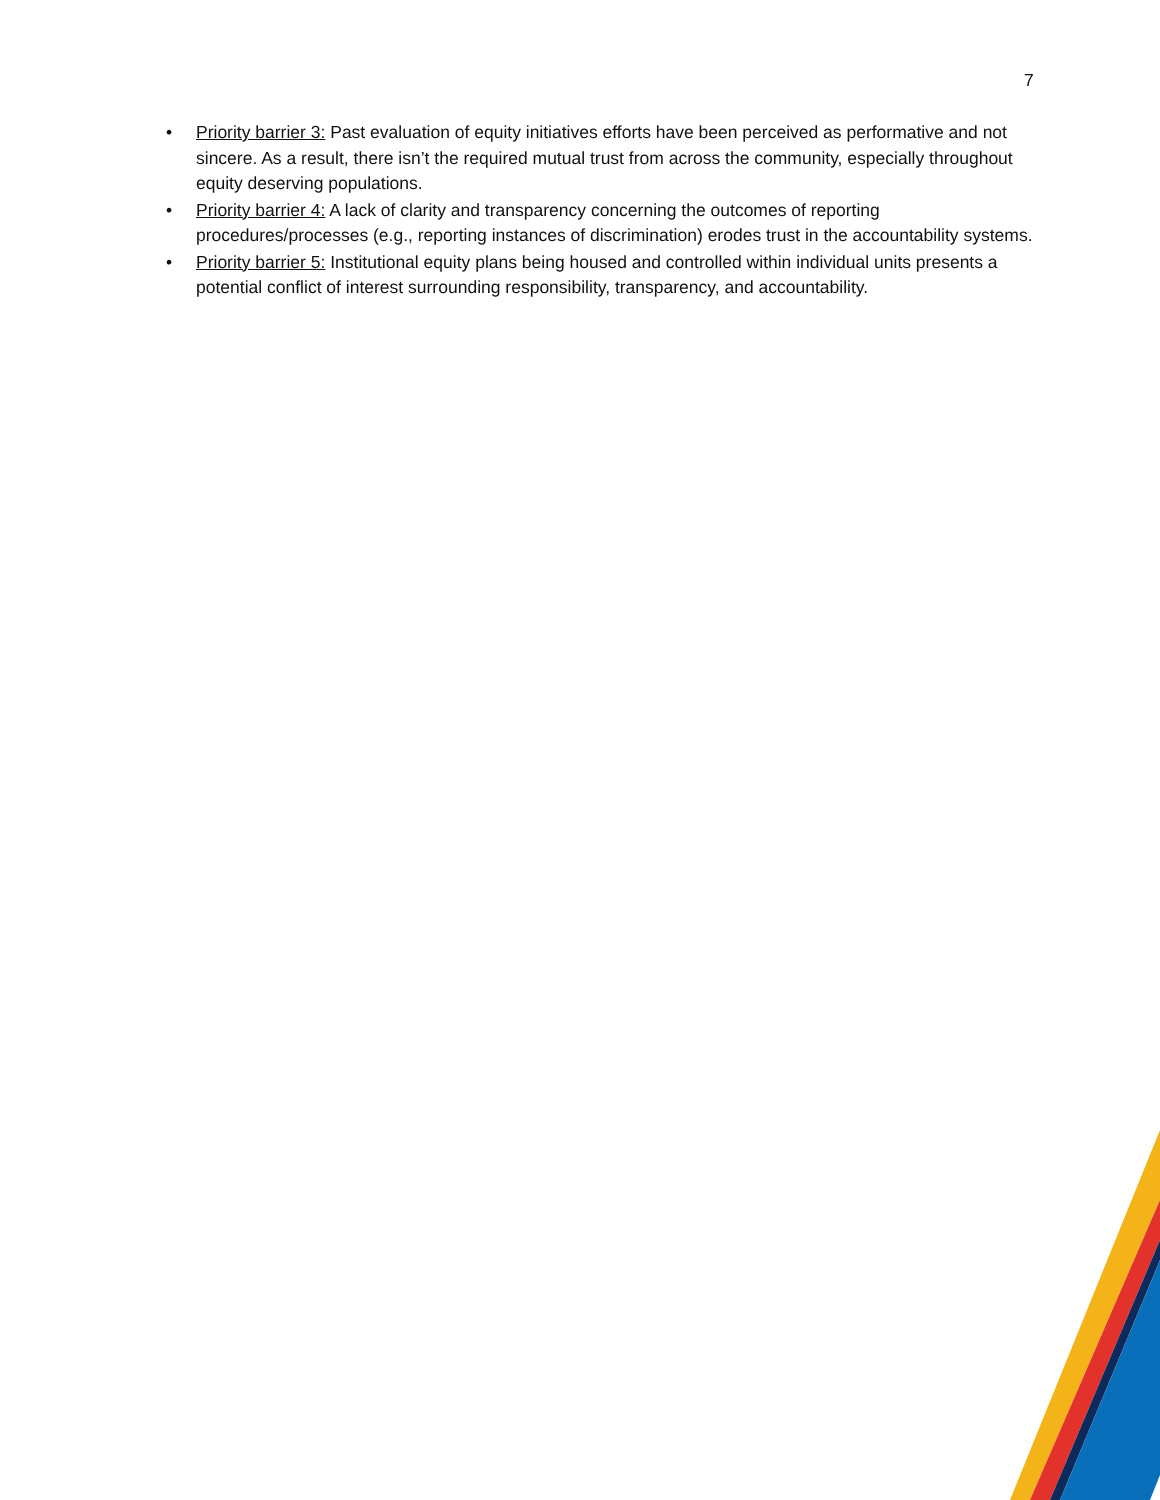7
• Priority barrier 3: Past evaluation of equity initiatives efforts have been perceived as performative and not sincere. As a result, there isn’t the required mutual trust from across the community, especially throughout equity deserving populations.
• Priority barrier 4: A lack of clarity and transparency concerning the outcomes of reporting procedures/processes (e.g., reporting instances of discrimination) erodes trust in the accountability systems.
• Priority barrier 5: Institutional equity plans being housed and controlled within individual units presents a potential conflict of interest surrounding responsibility, transparency, and accountability.